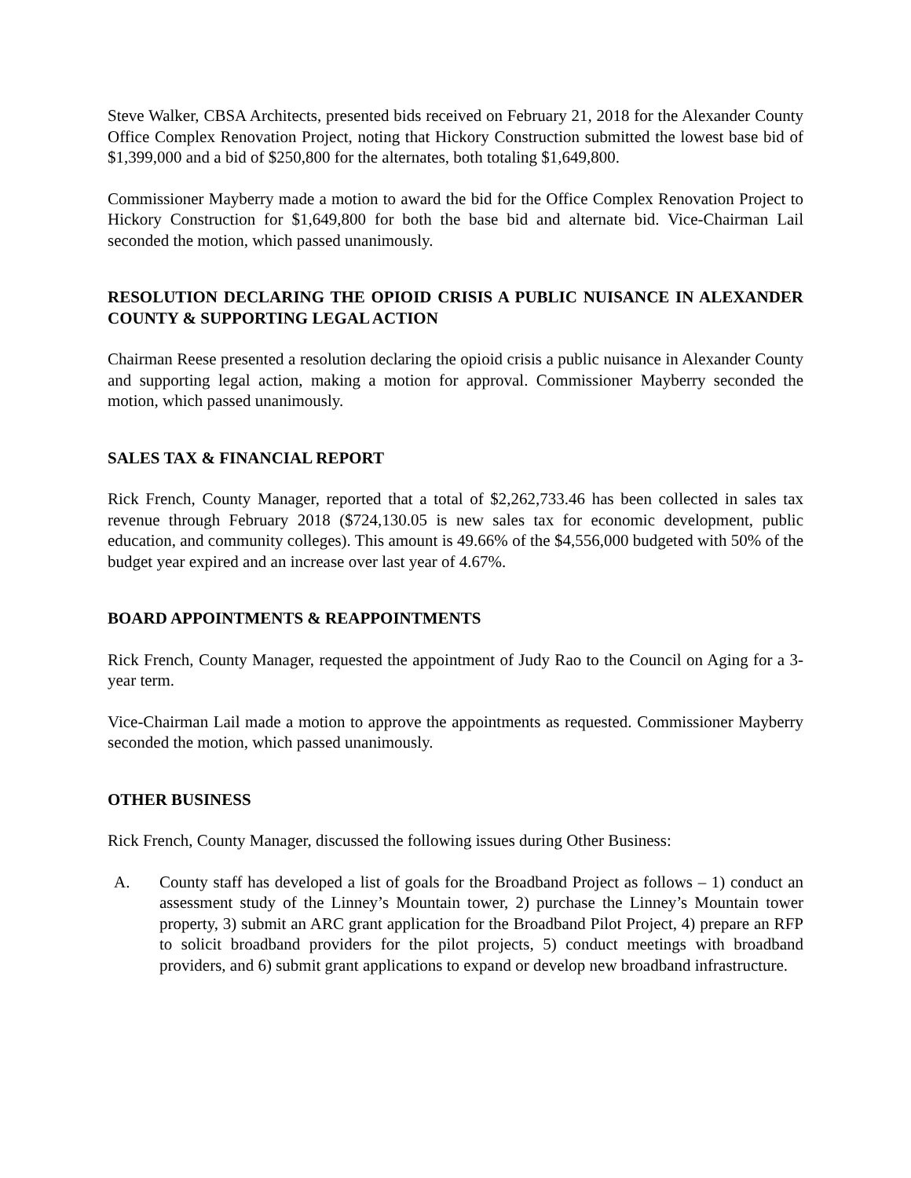Steve Walker, CBSA Architects, presented bids received on February 21, 2018 for the Alexander County Office Complex Renovation Project, noting that Hickory Construction submitted the lowest base bid of $1,399,000 and a bid of $250,800 for the alternates, both totaling $1,649,800.
Commissioner Mayberry made a motion to award the bid for the Office Complex Renovation Project to Hickory Construction for $1,649,800 for both the base bid and alternate bid. Vice-Chairman Lail seconded the motion, which passed unanimously.
RESOLUTION DECLARING THE OPIOID CRISIS A PUBLIC NUISANCE IN ALEXANDER COUNTY & SUPPORTING LEGAL ACTION
Chairman Reese presented a resolution declaring the opioid crisis a public nuisance in Alexander County and supporting legal action, making a motion for approval. Commissioner Mayberry seconded the motion, which passed unanimously.
SALES TAX & FINANCIAL REPORT
Rick French, County Manager, reported that a total of $2,262,733.46 has been collected in sales tax revenue through February 2018 ($724,130.05 is new sales tax for economic development, public education, and community colleges). This amount is 49.66% of the $4,556,000 budgeted with 50% of the budget year expired and an increase over last year of 4.67%.
BOARD APPOINTMENTS & REAPPOINTMENTS
Rick French, County Manager, requested the appointment of Judy Rao to the Council on Aging for a 3-year term.
Vice-Chairman Lail made a motion to approve the appointments as requested. Commissioner Mayberry seconded the motion, which passed unanimously.
OTHER BUSINESS
Rick French, County Manager, discussed the following issues during Other Business:
A. County staff has developed a list of goals for the Broadband Project as follows – 1) conduct an assessment study of the Linney’s Mountain tower, 2) purchase the Linney’s Mountain tower property, 3) submit an ARC grant application for the Broadband Pilot Project, 4) prepare an RFP to solicit broadband providers for the pilot projects, 5) conduct meetings with broadband providers, and 6) submit grant applications to expand or develop new broadband infrastructure.